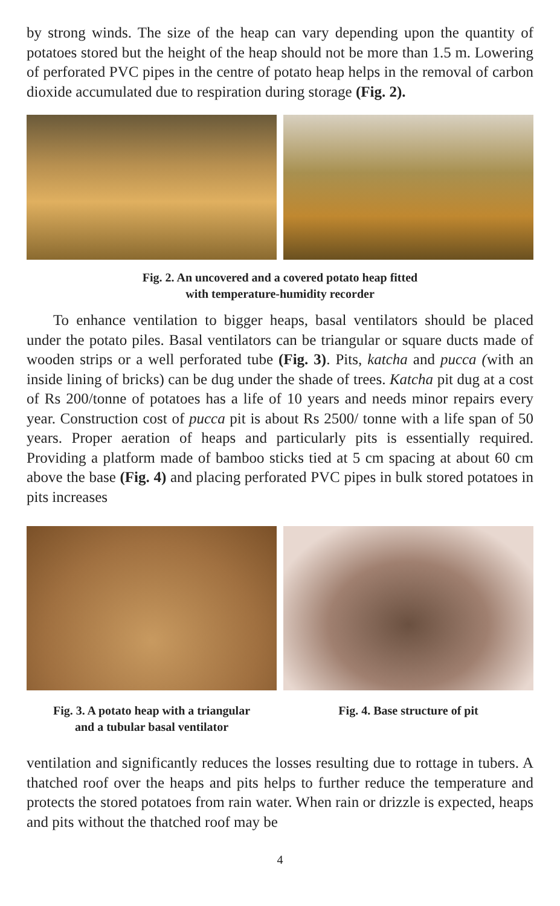by strong winds. The size of the heap can vary depending upon the quantity of potatoes stored but the height of the heap should not be more than 1.5 m. Lowering of perforated PVC pipes in the centre of potato heap helps in the removal of carbon dioxide accumulated due to respiration during storage (Fig. 2).
Fig. 2. An uncovered and a covered potato heap fitted
with temperature-humidity recorder
To enhance ventilation to bigger heaps, basal ventilators should be placed under the potato piles. Basal ventilators can be triangular or square ducts made of wooden strips or a well perforated tube (Fig. 3). Pits, katcha and pucca (with an inside lining of bricks) can be dug under the shade of trees. Katcha pit dug at a cost of Rs 200/tonne of potatoes has a life of 10 years and needs minor repairs every year. Construction cost of pucca pit is about Rs 2500/ tonne with a life span of 50 years. Proper aeration of heaps and particularly pits is essentially required. Providing a platform made of bamboo sticks tied at 5 cm spacing at about 60 cm above the base (Fig. 4) and placing perforated PVC pipes in bulk stored potatoes in pits increases
Fig. 3. A potato heap with a triangular
and a tubular basal ventilator
Fig. 4. Base structure of pit
ventilation and significantly reduces the losses resulting due to rottage in tubers. A thatched roof over the heaps and pits helps to further reduce the temperature and protects the stored potatoes from rain water. When rain or drizzle is expected, heaps and pits without the thatched roof may be
4